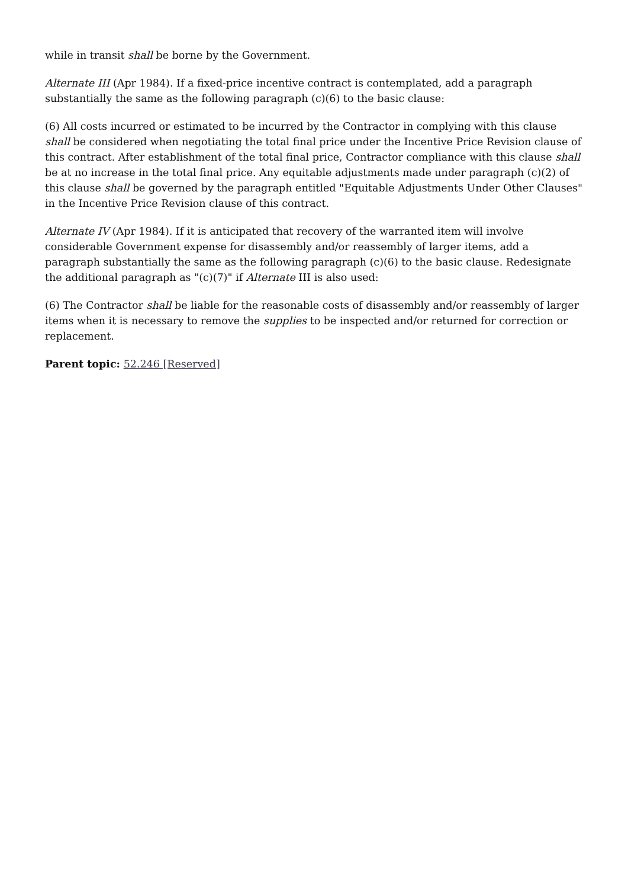while in transit shall be borne by the Government.
Alternate III (Apr 1984). If a fixed-price incentive contract is contemplated, add a paragraph substantially the same as the following paragraph (c)(6) to the basic clause:
(6) All costs incurred or estimated to be incurred by the Contractor in complying with this clause shall be considered when negotiating the total final price under the Incentive Price Revision clause of this contract. After establishment of the total final price, Contractor compliance with this clause shall be at no increase in the total final price. Any equitable adjustments made under paragraph (c)(2) of this clause shall be governed by the paragraph entitled "Equitable Adjustments Under Other Clauses" in the Incentive Price Revision clause of this contract.
Alternate IV (Apr 1984). If it is anticipated that recovery of the warranted item will involve considerable Government expense for disassembly and/or reassembly of larger items, add a paragraph substantially the same as the following paragraph (c)(6) to the basic clause. Redesignate the additional paragraph as "(c)(7)" if Alternate III is also used:
(6) The Contractor shall be liable for the reasonable costs of disassembly and/or reassembly of larger items when it is necessary to remove the supplies to be inspected and/or returned for correction or replacement.
Parent topic: 52.246 [Reserved]